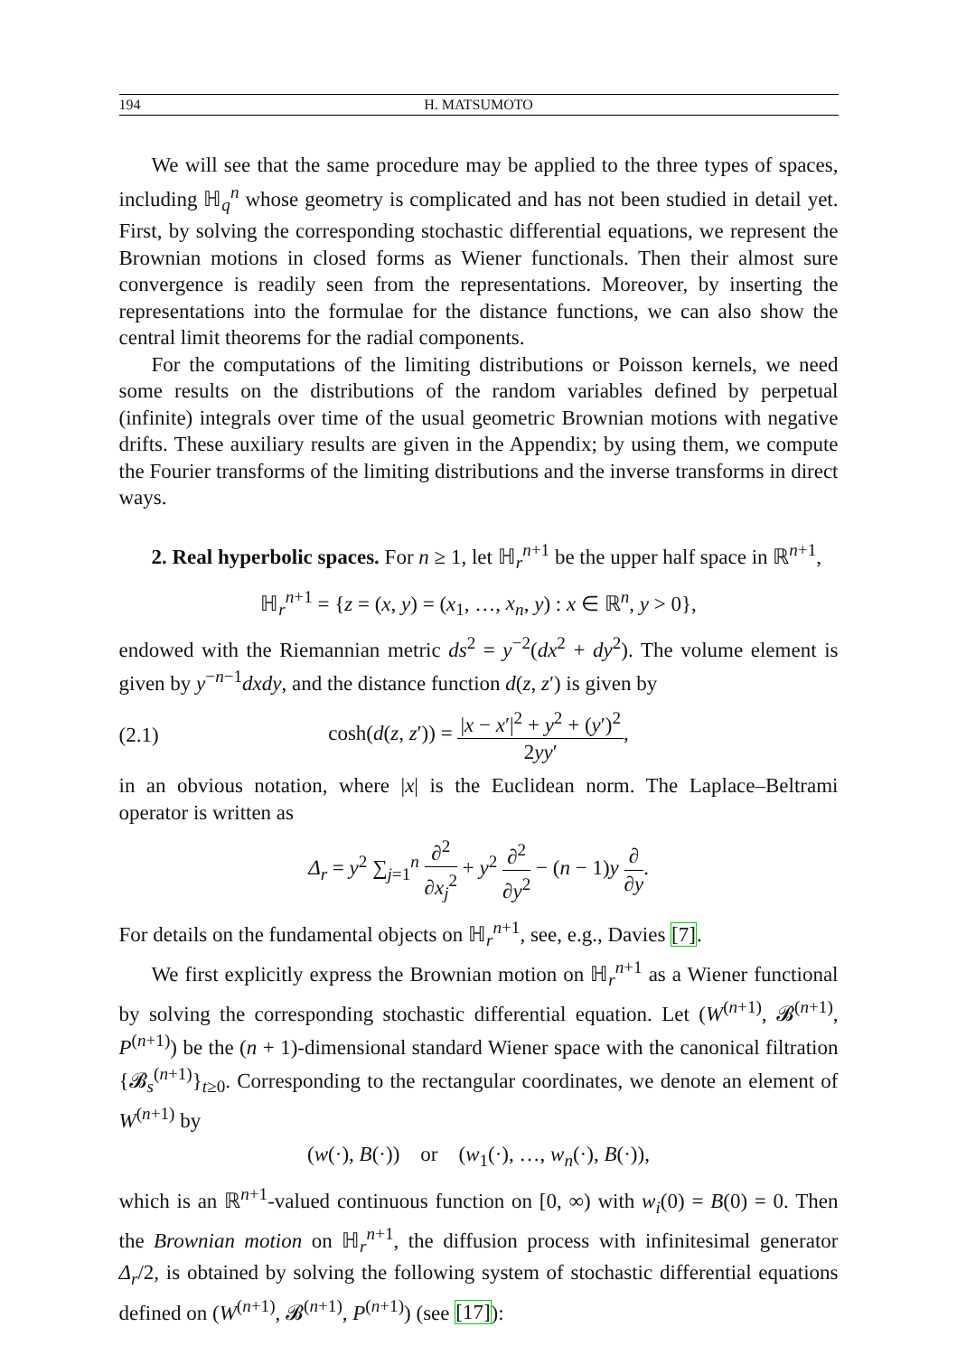194 H. MATSUMOTO
We will see that the same procedure may be applied to the three types of spaces, including ℍ<sub>q</sub><sup>n</sup> whose geometry is complicated and has not been studied in detail yet. First, by solving the corresponding stochastic differential equations, we represent the Brownian motions in closed forms as Wiener functionals. Then their almost sure convergence is readily seen from the representations. Moreover, by inserting the representations into the formulae for the distance functions, we can also show the central limit theorems for the radial components.
For the computations of the limiting distributions or Poisson kernels, we need some results on the distributions of the random variables defined by perpetual (infinite) integrals over time of the usual geometric Brownian motions with negative drifts. These auxiliary results are given in the Appendix; by using them, we compute the Fourier transforms of the limiting distributions and the inverse transforms in direct ways.
2. Real hyperbolic spaces. For n ≥ 1, let ℍ<sub>r</sub><sup>n+1</sup> be the upper half space in ℝ<sup>n+1</sup>,
ℍ<sub>r</sub><sup>n+1</sup> = {z = (x, y) = (x<sub>1</sub>, …, x<sub>n</sub>, y) : x ∈ ℝ<sup>n</sup>, y > 0},
endowed with the Riemannian metric ds<sup>2</sup> = y<sup>−2</sup>(dx<sup>2</sup> + dy<sup>2</sup>). The volume element is given by y<sup>−n−1</sup>dxdy, and the distance function d(z, z′) is given by
(2.1) cosh(d(z, z′)) = |x − x′|<sup>2</sup> + y<sup>2</sup> + (y′)<sup>2</sup> 2yy′,
in an obvious notation, where |x| is the Euclidean norm. The Laplace–Beltrami operator is written as
Δ<sub>r</sub> = y<sup>2</sup> ∑<sub>j=1</sub><sup>n</sup> ∂<sup>2</sup> ∂x<sub>j</sub><sup>2</sup> + y<sup>2</sup> ∂<sup>2</sup> ∂y<sup>2</sup> − (n − 1)y ∂ ∂y.
For details on the fundamental objects on ℍ<sub>r</sub><sup>n+1</sup>, see, e.g., Davies [7].
We first explicitly express the Brownian motion on ℍ<sub>r</sub><sup>n+1</sup> as a Wiener functional by solving the corresponding stochastic differential equation. Let (W<sup>(n+1)</sup>, 𝓑<sup>(n+1)</sup>, P<sup>(n+1)</sup>) be the (n + 1)-dimensional standard Wiener space with the canonical filtration {𝓑<sub>s</sub><sup>(n+1)</sup>}<sub>t≥0</sub>. Corresponding to the rectangular coordinates, we denote an element of W<sup>(n+1)</sup> by
(w(·), B(·)) or (w<sub>1</sub>(·), …, w<sub>n</sub>(·), B(·)),
which is an ℝ<sup>n+1</sup>-valued continuous function on [0, ∞) with w<sub>i</sub>(0) = B(0) = 0. Then the Brownian motion on ℍ<sub>r</sub><sup>n+1</sup>, the diffusion process with infinitesimal generator Δ<sub>r</sub>/2, is obtained by solving the following system of stochastic differential equations defined on (W<sup>(n+1)</sup>, 𝓑<sup>(n+1)</sup>, P<sup>(n+1)</sup>) (see [17]):